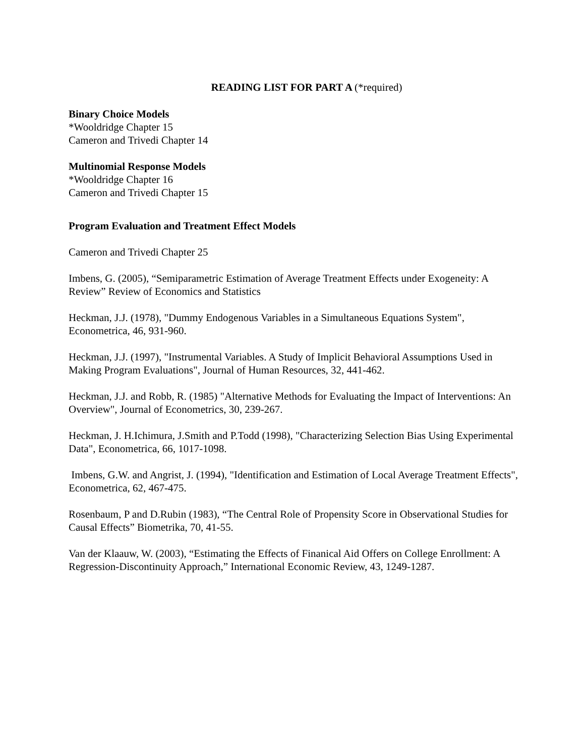READING LIST FOR PART A (*required)
Binary Choice Models
*Wooldridge Chapter 15
Cameron and Trivedi Chapter 14
Multinomial Response Models
*Wooldridge Chapter 16
Cameron and Trivedi Chapter 15
Program Evaluation and Treatment Effect Models
Cameron and Trivedi Chapter 25
Imbens, G. (2005), “Semiparametric Estimation of Average Treatment Effects under Exogeneity: A Review” Review of Economics and Statistics
Heckman, J.J. (1978), "Dummy Endogenous Variables in a Simultaneous Equations System", Econometrica, 46, 931-960.
Heckman, J.J. (1997), "Instrumental Variables. A Study of Implicit Behavioral Assumptions Used in Making Program Evaluations", Journal of Human Resources, 32, 441-462.
Heckman, J.J. and Robb, R. (1985) "Alternative Methods for Evaluating the Impact of Interventions: An Overview", Journal of Econometrics, 30, 239-267.
Heckman, J. H.Ichimura, J.Smith and P.Todd (1998), "Characterizing Selection Bias Using Experimental Data", Econometrica, 66, 1017-1098.
Imbens, G.W. and Angrist, J. (1994), "Identification and Estimation of Local Average Treatment Effects", Econometrica, 62, 467-475.
Rosenbaum, P and D.Rubin (1983), “The Central Role of Propensity Score in Observational Studies for Causal Effects” Biometrika, 70, 41-55.
Van der Klaauw, W. (2003), “Estimating the Effects of Finanical Aid Offers on College Enrollment: A Regression-Discontinuity Approach,” International Economic Review, 43, 1249-1287.